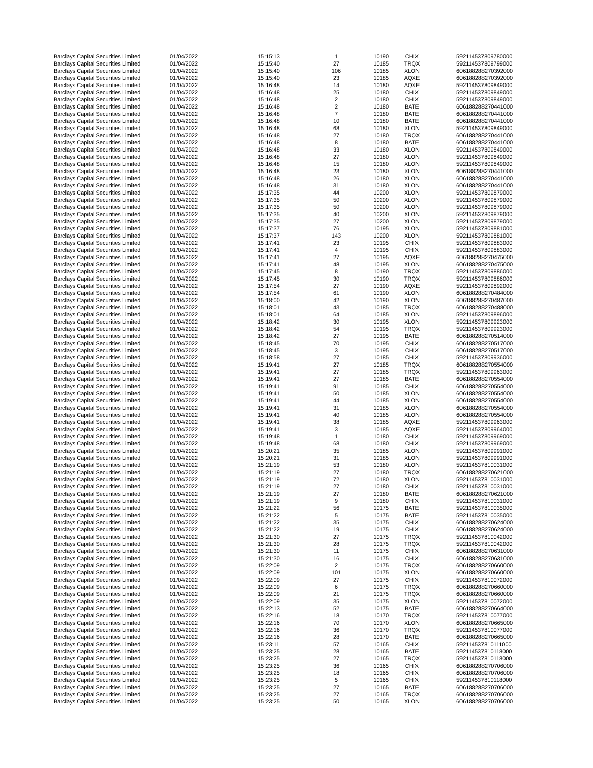| Barclays Capital Securities Limited | 01/04/2022 | 15:15:13 | 1 | 10190 | CHIX | 592114537809780000 |
| Barclays Capital Securities Limited | 01/04/2022 | 15:15:40 | 27 | 10185 | TRQX | 592114537809799000 |
| Barclays Capital Securities Limited | 01/04/2022 | 15:15:40 | 106 | 10185 | XLON | 606188288270392000 |
| Barclays Capital Securities Limited | 01/04/2022 | 15:15:40 | 23 | 10185 | AQXE | 606188288270392000 |
| Barclays Capital Securities Limited | 01/04/2022 | 15:16:48 | 14 | 10180 | AQXE | 592114537809849000 |
| Barclays Capital Securities Limited | 01/04/2022 | 15:16:48 | 25 | 10180 | CHIX | 592114537809849000 |
| Barclays Capital Securities Limited | 01/04/2022 | 15:16:48 | 2 | 10180 | CHIX | 592114537809849000 |
| Barclays Capital Securities Limited | 01/04/2022 | 15:16:48 | 2 | 10180 | BATE | 606188288270441000 |
| Barclays Capital Securities Limited | 01/04/2022 | 15:16:48 | 7 | 10180 | BATE | 606188288270441000 |
| Barclays Capital Securities Limited | 01/04/2022 | 15:16:48 | 10 | 10180 | BATE | 606188288270441000 |
| Barclays Capital Securities Limited | 01/04/2022 | 15:16:48 | 68 | 10180 | XLON | 592114537809849000 |
| Barclays Capital Securities Limited | 01/04/2022 | 15:16:48 | 27 | 10180 | TRQX | 606188288270441000 |
| Barclays Capital Securities Limited | 01/04/2022 | 15:16:48 | 8 | 10180 | BATE | 606188288270441000 |
| Barclays Capital Securities Limited | 01/04/2022 | 15:16:48 | 33 | 10180 | XLON | 592114537809849000 |
| Barclays Capital Securities Limited | 01/04/2022 | 15:16:48 | 27 | 10180 | XLON | 592114537809849000 |
| Barclays Capital Securities Limited | 01/04/2022 | 15:16:48 | 15 | 10180 | XLON | 592114537809849000 |
| Barclays Capital Securities Limited | 01/04/2022 | 15:16:48 | 23 | 10180 | XLON | 606188288270441000 |
| Barclays Capital Securities Limited | 01/04/2022 | 15:16:48 | 26 | 10180 | XLON | 606188288270441000 |
| Barclays Capital Securities Limited | 01/04/2022 | 15:16:48 | 31 | 10180 | XLON | 606188288270441000 |
| Barclays Capital Securities Limited | 01/04/2022 | 15:17:35 | 44 | 10200 | XLON | 592114537809879000 |
| Barclays Capital Securities Limited | 01/04/2022 | 15:17:35 | 50 | 10200 | XLON | 592114537809879000 |
| Barclays Capital Securities Limited | 01/04/2022 | 15:17:35 | 50 | 10200 | XLON | 592114537809879000 |
| Barclays Capital Securities Limited | 01/04/2022 | 15:17:35 | 40 | 10200 | XLON | 592114537809879000 |
| Barclays Capital Securities Limited | 01/04/2022 | 15:17:35 | 27 | 10200 | XLON | 592114537809879000 |
| Barclays Capital Securities Limited | 01/04/2022 | 15:17:37 | 76 | 10195 | XLON | 592114537809881000 |
| Barclays Capital Securities Limited | 01/04/2022 | 15:17:37 | 143 | 10200 | XLON | 592114537809881000 |
| Barclays Capital Securities Limited | 01/04/2022 | 15:17:41 | 23 | 10195 | CHIX | 592114537809883000 |
| Barclays Capital Securities Limited | 01/04/2022 | 15:17:41 | 4 | 10195 | CHIX | 592114537809883000 |
| Barclays Capital Securities Limited | 01/04/2022 | 15:17:41 | 27 | 10195 | AQXE | 606188288270475000 |
| Barclays Capital Securities Limited | 01/04/2022 | 15:17:41 | 48 | 10195 | XLON | 606188288270475000 |
| Barclays Capital Securities Limited | 01/04/2022 | 15:17:45 | 8 | 10190 | TRQX | 592114537809886000 |
| Barclays Capital Securities Limited | 01/04/2022 | 15:17:45 | 30 | 10190 | TRQX | 592114537809886000 |
| Barclays Capital Securities Limited | 01/04/2022 | 15:17:54 | 27 | 10190 | AQXE | 592114537809892000 |
| Barclays Capital Securities Limited | 01/04/2022 | 15:17:54 | 61 | 10190 | XLON | 606188288270484000 |
| Barclays Capital Securities Limited | 01/04/2022 | 15:18:00 | 42 | 10190 | XLON | 606188288270487000 |
| Barclays Capital Securities Limited | 01/04/2022 | 15:18:01 | 43 | 10185 | TRQX | 606188288270488000 |
| Barclays Capital Securities Limited | 01/04/2022 | 15:18:01 | 64 | 10185 | XLON | 592114537809896000 |
| Barclays Capital Securities Limited | 01/04/2022 | 15:18:42 | 30 | 10195 | XLON | 592114537809923000 |
| Barclays Capital Securities Limited | 01/04/2022 | 15:18:42 | 54 | 10195 | TRQX | 592114537809923000 |
| Barclays Capital Securities Limited | 01/04/2022 | 15:18:42 | 27 | 10195 | BATE | 606188288270514000 |
| Barclays Capital Securities Limited | 01/04/2022 | 15:18:45 | 70 | 10195 | CHIX | 606188288270517000 |
| Barclays Capital Securities Limited | 01/04/2022 | 15:18:45 | 3 | 10195 | CHIX | 606188288270517000 |
| Barclays Capital Securities Limited | 01/04/2022 | 15:18:58 | 27 | 10185 | CHIX | 592114537809936000 |
| Barclays Capital Securities Limited | 01/04/2022 | 15:19:41 | 27 | 10185 | TRQX | 606188288270554000 |
| Barclays Capital Securities Limited | 01/04/2022 | 15:19:41 | 27 | 10185 | TRQX | 592114537809963000 |
| Barclays Capital Securities Limited | 01/04/2022 | 15:19:41 | 27 | 10185 | BATE | 606188288270554000 |
| Barclays Capital Securities Limited | 01/04/2022 | 15:19:41 | 91 | 10185 | CHIX | 606188288270554000 |
| Barclays Capital Securities Limited | 01/04/2022 | 15:19:41 | 50 | 10185 | XLON | 606188288270554000 |
| Barclays Capital Securities Limited | 01/04/2022 | 15:19:41 | 44 | 10185 | XLON | 606188288270554000 |
| Barclays Capital Securities Limited | 01/04/2022 | 15:19:41 | 31 | 10185 | XLON | 606188288270554000 |
| Barclays Capital Securities Limited | 01/04/2022 | 15:19:41 | 40 | 10185 | XLON | 606188288270554000 |
| Barclays Capital Securities Limited | 01/04/2022 | 15:19:41 | 38 | 10185 | AQXE | 592114537809963000 |
| Barclays Capital Securities Limited | 01/04/2022 | 15:19:41 | 3 | 10185 | AQXE | 592114537809964000 |
| Barclays Capital Securities Limited | 01/04/2022 | 15:19:48 | 1 | 10180 | CHIX | 592114537809969000 |
| Barclays Capital Securities Limited | 01/04/2022 | 15:19:48 | 68 | 10180 | CHIX | 592114537809969000 |
| Barclays Capital Securities Limited | 01/04/2022 | 15:20:21 | 35 | 10185 | XLON | 592114537809991000 |
| Barclays Capital Securities Limited | 01/04/2022 | 15:20:21 | 31 | 10185 | XLON | 592114537809991000 |
| Barclays Capital Securities Limited | 01/04/2022 | 15:21:19 | 53 | 10180 | XLON | 592114537810031000 |
| Barclays Capital Securities Limited | 01/04/2022 | 15:21:19 | 27 | 10180 | TRQX | 606188288270621000 |
| Barclays Capital Securities Limited | 01/04/2022 | 15:21:19 | 72 | 10180 | XLON | 592114537810031000 |
| Barclays Capital Securities Limited | 01/04/2022 | 15:21:19 | 27 | 10180 | CHIX | 592114537810031000 |
| Barclays Capital Securities Limited | 01/04/2022 | 15:21:19 | 27 | 10180 | BATE | 606188288270621000 |
| Barclays Capital Securities Limited | 01/04/2022 | 15:21:19 | 9 | 10180 | CHIX | 592114537810031000 |
| Barclays Capital Securities Limited | 01/04/2022 | 15:21:22 | 56 | 10175 | BATE | 592114537810035000 |
| Barclays Capital Securities Limited | 01/04/2022 | 15:21:22 | 5 | 10175 | BATE | 592114537810035000 |
| Barclays Capital Securities Limited | 01/04/2022 | 15:21:22 | 35 | 10175 | CHIX | 606188288270624000 |
| Barclays Capital Securities Limited | 01/04/2022 | 15:21:22 | 19 | 10175 | CHIX | 606188288270624000 |
| Barclays Capital Securities Limited | 01/04/2022 | 15:21:30 | 27 | 10175 | TRQX | 592114537810042000 |
| Barclays Capital Securities Limited | 01/04/2022 | 15:21:30 | 28 | 10175 | TRQX | 592114537810042000 |
| Barclays Capital Securities Limited | 01/04/2022 | 15:21:30 | 11 | 10175 | CHIX | 606188288270631000 |
| Barclays Capital Securities Limited | 01/04/2022 | 15:21:30 | 16 | 10175 | CHIX | 606188288270631000 |
| Barclays Capital Securities Limited | 01/04/2022 | 15:22:09 | 2 | 10175 | TRQX | 606188288270660000 |
| Barclays Capital Securities Limited | 01/04/2022 | 15:22:09 | 101 | 10175 | XLON | 606188288270660000 |
| Barclays Capital Securities Limited | 01/04/2022 | 15:22:09 | 27 | 10175 | CHIX | 592114537810072000 |
| Barclays Capital Securities Limited | 01/04/2022 | 15:22:09 | 6 | 10175 | TRQX | 606188288270660000 |
| Barclays Capital Securities Limited | 01/04/2022 | 15:22:09 | 21 | 10175 | TRQX | 606188288270660000 |
| Barclays Capital Securities Limited | 01/04/2022 | 15:22:09 | 35 | 10175 | XLON | 592114537810072000 |
| Barclays Capital Securities Limited | 01/04/2022 | 15:22:13 | 52 | 10175 | BATE | 606188288270664000 |
| Barclays Capital Securities Limited | 01/04/2022 | 15:22:16 | 18 | 10170 | TRQX | 592114537810077000 |
| Barclays Capital Securities Limited | 01/04/2022 | 15:22:16 | 70 | 10170 | XLON | 606188288270665000 |
| Barclays Capital Securities Limited | 01/04/2022 | 15:22:16 | 36 | 10170 | TRQX | 592114537810077000 |
| Barclays Capital Securities Limited | 01/04/2022 | 15:22:16 | 28 | 10170 | BATE | 606188288270665000 |
| Barclays Capital Securities Limited | 01/04/2022 | 15:23:11 | 57 | 10165 | CHIX | 592114537810111000 |
| Barclays Capital Securities Limited | 01/04/2022 | 15:23:25 | 28 | 10165 | BATE | 592114537810118000 |
| Barclays Capital Securities Limited | 01/04/2022 | 15:23:25 | 27 | 10165 | TRQX | 592114537810118000 |
| Barclays Capital Securities Limited | 01/04/2022 | 15:23:25 | 36 | 10165 | CHIX | 606188288270706000 |
| Barclays Capital Securities Limited | 01/04/2022 | 15:23:25 | 18 | 10165 | CHIX | 606188288270706000 |
| Barclays Capital Securities Limited | 01/04/2022 | 15:23:25 | 5 | 10165 | CHIX | 592114537810118000 |
| Barclays Capital Securities Limited | 01/04/2022 | 15:23:25 | 27 | 10165 | BATE | 606188288270706000 |
| Barclays Capital Securities Limited | 01/04/2022 | 15:23:25 | 27 | 10165 | TRQX | 606188288270706000 |
| Barclays Capital Securities Limited | 01/04/2022 | 15:23:25 | 50 | 10165 | XLON | 606188288270706000 |